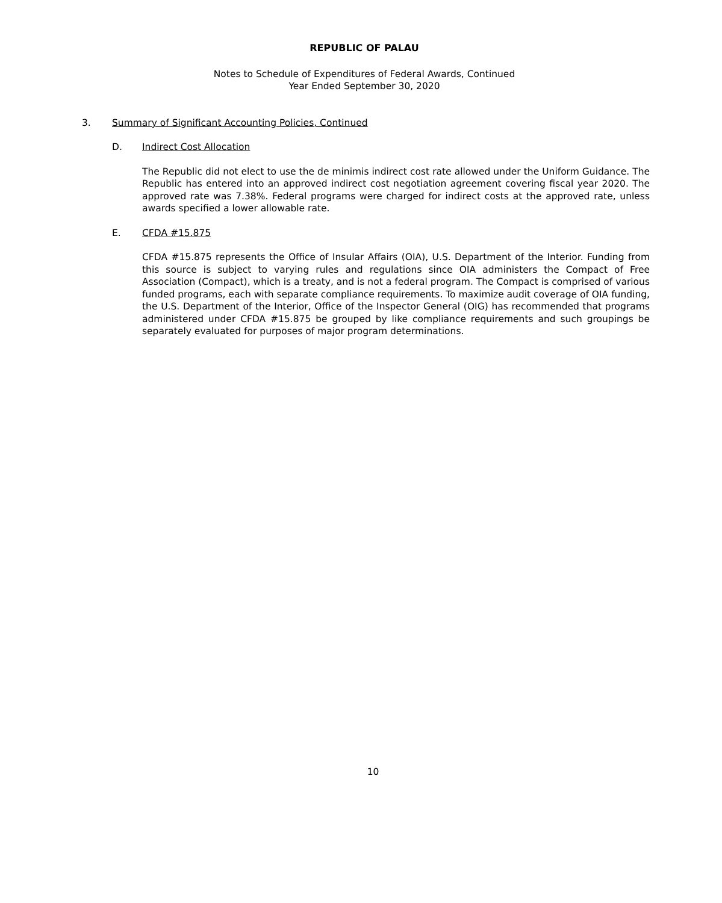REPUBLIC OF PALAU
Notes to Schedule of Expenditures of Federal Awards, Continued
Year Ended September 30, 2020
3. Summary of Significant Accounting Policies, Continued
D. Indirect Cost Allocation
The Republic did not elect to use the de minimis indirect cost rate allowed under the Uniform Guidance. The Republic has entered into an approved indirect cost negotiation agreement covering fiscal year 2020. The approved rate was 7.38%. Federal programs were charged for indirect costs at the approved rate, unless awards specified a lower allowable rate.
E. CFDA #15.875
CFDA #15.875 represents the Office of Insular Affairs (OIA), U.S. Department of the Interior. Funding from this source is subject to varying rules and regulations since OIA administers the Compact of Free Association (Compact), which is a treaty, and is not a federal program. The Compact is comprised of various funded programs, each with separate compliance requirements. To maximize audit coverage of OIA funding, the U.S. Department of the Interior, Office of the Inspector General (OIG) has recommended that programs administered under CFDA #15.875 be grouped by like compliance requirements and such groupings be separately evaluated for purposes of major program determinations.
10